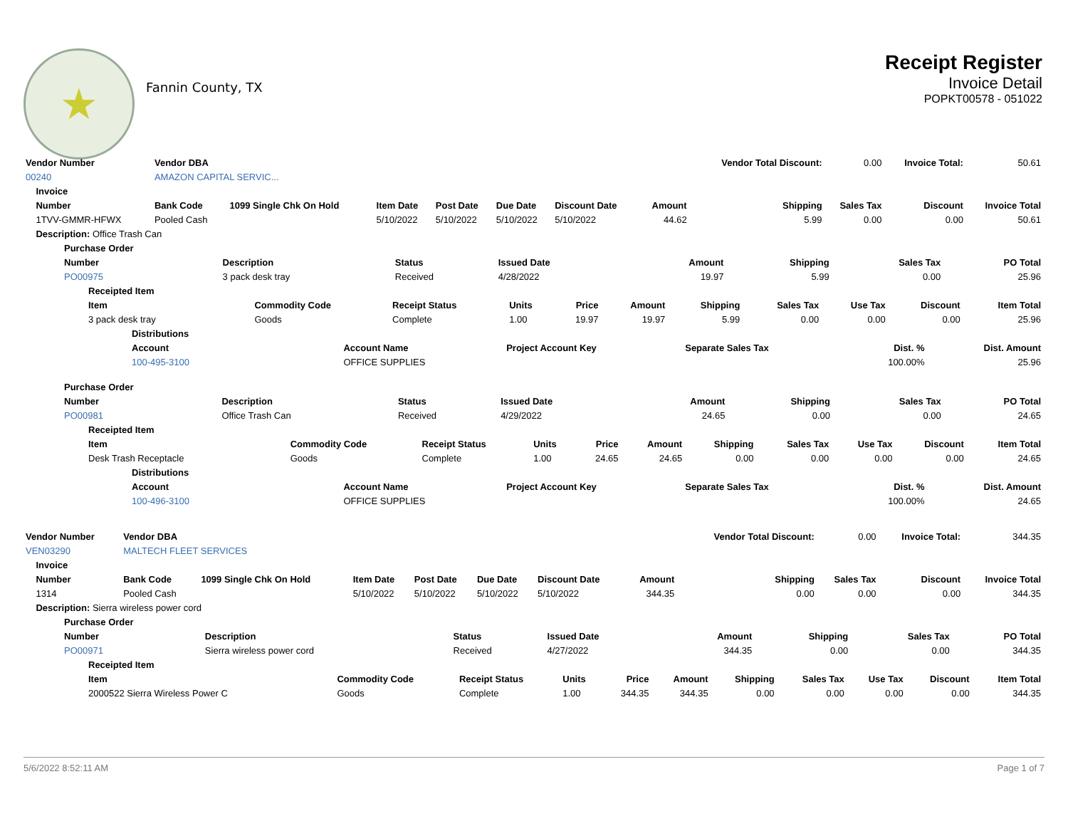★
Fannin County, TX
Receipt Register
Invoice Detail
POPKT00578 - 051022
| Vendor Number | Vendor DBA | | | | | | | Vendor Total Discount: | 0.00 | Invoice Total: | 50.61 |
| 00240 | AMAZON CAPITAL SERVIC... | | | | | | | | | | |
| Invoice | | | | | | | | | | | |
| Number | Bank Code | 1099 Single Chk On Hold | Item Date | Post Date | Due Date | Discount Date | Amount | Shipping | Sales Tax | Discount | Invoice Total |
| 1TVV-GMMR-HFWX | Pooled Cash | | 5/10/2022 | 5/10/2022 | 5/10/2022 | 5/10/2022 | 44.62 | 5.99 | 0.00 | 0.00 | 50.61 |
| Description: Office Trash Can | | | | | | | | | | | |
| Purchase Order | | | | | | | |
| --- | --- | --- | --- | --- | --- | --- | --- |
| Number | Description | Status | Issued Date | Amount | Shipping | Sales Tax | PO Total |
| PO00975 | 3 pack desk tray | Received | 4/28/2022 | 19.97 | 5.99 | 0.00 | 25.96 |
| Receipted Item | | | | | | | | | | |
| --- | --- | --- | --- | --- | --- | --- | --- | --- | --- | --- |
| Item | Commodity Code | Receipt Status | Units | Price | Amount | Shipping | Sales Tax | Use Tax | Discount | Item Total |
| 3 pack desk tray | Goods | Complete | 1.00 | 19.97 | 19.97 | 5.99 | 0.00 | 0.00 | 0.00 | 25.96 |
| Distributions | | | | | |
| --- | --- | --- | --- | --- | --- |
| Account | Account Name | Project Account Key | Separate Sales Tax | Dist. % | Dist. Amount |
| 100-495-3100 | OFFICE SUPPLIES | | | 100.00% | 25.96 |
| Purchase Order | | | | | | | |
| --- | --- | --- | --- | --- | --- | --- | --- |
| Number | Description | Status | Issued Date | Amount | Shipping | Sales Tax | PO Total |
| PO00981 | Office Trash Can | Received | 4/29/2022 | 24.65 | 0.00 | 0.00 | 24.65 |
| Receipted Item | | | | | | | | | | |
| --- | --- | --- | --- | --- | --- | --- | --- | --- | --- | --- |
| Item | Commodity Code | Receipt Status | Units | Price | Amount | Shipping | Sales Tax | Use Tax | Discount | Item Total |
| Desk Trash Receptacle | Goods | Complete | 1.00 | 24.65 | 24.65 | 0.00 | 0.00 | 0.00 | 0.00 | 24.65 |
| Distributions | | | | | |
| --- | --- | --- | --- | --- | --- |
| Account | Account Name | Project Account Key | Separate Sales Tax | Dist. % | Dist. Amount |
| 100-496-3100 | OFFICE SUPPLIES | | | 100.00% | 24.65 |
| Vendor Number | Vendor DBA | | | | | | | Vendor Total Discount: | 0.00 | Invoice Total: | 344.35 |
| VEN03290 | MALTECH FLEET SERVICES | | | | | | | | | | |
| Invoice | | | | | | | | | | | |
| Number | Bank Code | 1099 Single Chk On Hold | Item Date | Post Date | Due Date | Discount Date | Amount | Shipping | Sales Tax | Discount | Invoice Total |
| 1314 | Pooled Cash | | 5/10/2022 | 5/10/2022 | 5/10/2022 | 5/10/2022 | 344.35 | 0.00 | 0.00 | 0.00 | 344.35 |
| Description: Sierra wireless power cord | | | | | | | | | | | |
| Purchase Order | | | | | | | |
| --- | --- | --- | --- | --- | --- | --- | --- |
| Number | Description | Status | Issued Date | Amount | Shipping | Sales Tax | PO Total |
| PO00971 | Sierra wireless power cord | Received | 4/27/2022 | 344.35 | 0.00 | 0.00 | 344.35 |
| Receipted Item | | | | | | | | | | |
| --- | --- | --- | --- | --- | --- | --- | --- | --- | --- | --- |
| Item | Commodity Code | Receipt Status | Units | Price | Amount | Shipping | Sales Tax | Use Tax | Discount | Item Total |
| 2000522 Sierra Wireless Power C | Goods | Complete | 1.00 | 344.35 | 344.35 | 0.00 | 0.00 | 0.00 | 0.00 | 344.35 |
5/6/2022 8:52:11 AM Page 1 of 7